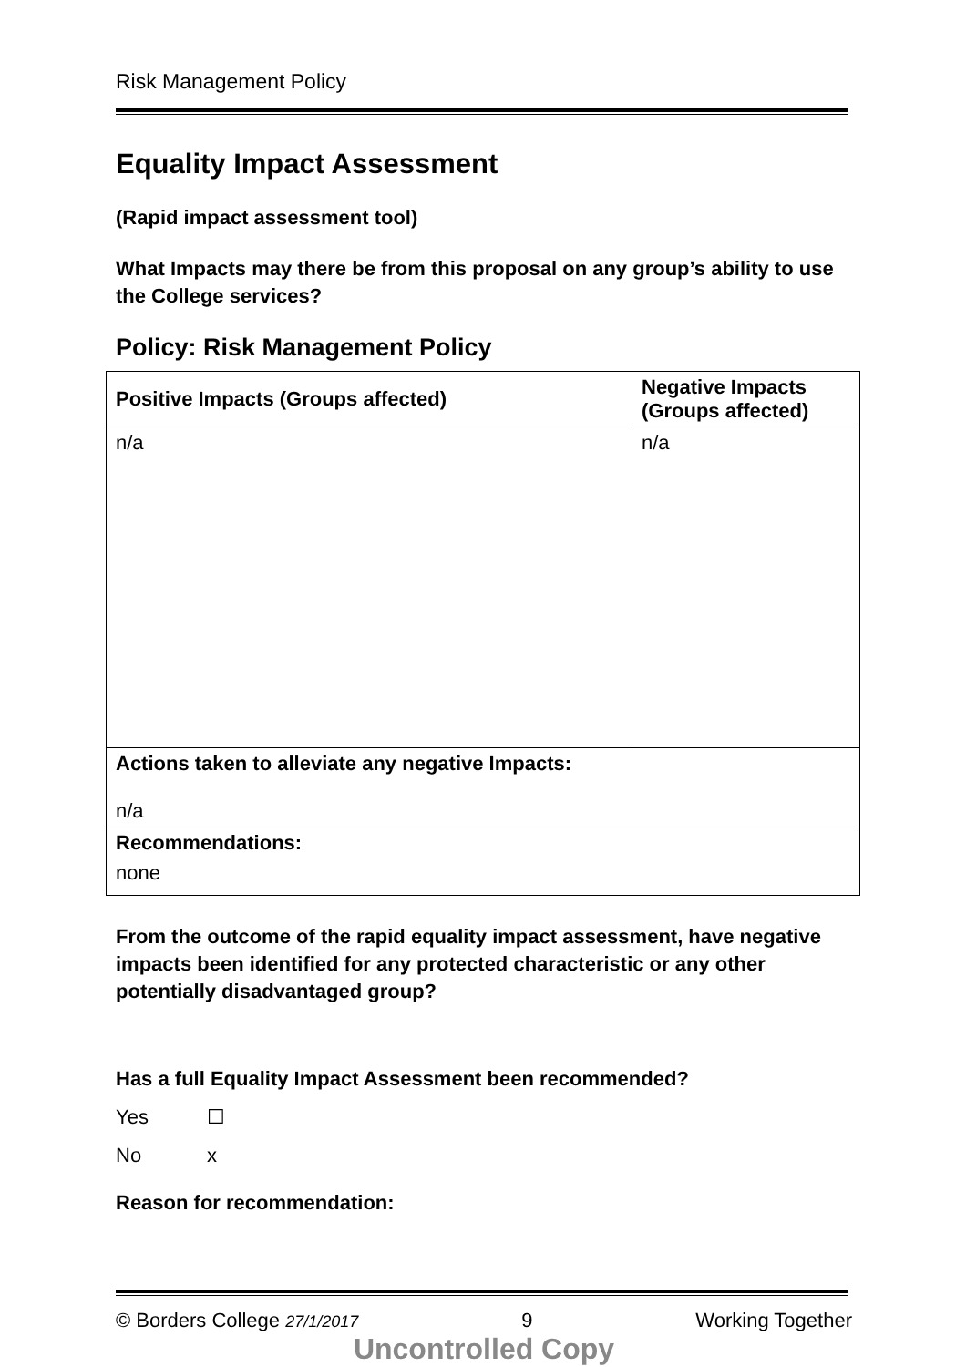Risk Management Policy
Equality Impact Assessment
(Rapid impact assessment tool)
What Impacts may there be from this proposal on any group’s ability to use the College services?
Policy: Risk Management Policy
| Positive Impacts (Groups affected) | Negative Impacts (Groups affected) |
| --- | --- |
| n/a | n/a |
| Actions taken to alleviate any negative Impacts: n/a | |
| Recommendations: none | |
From the outcome of the rapid equality impact assessment, have negative impacts been identified for any protected characteristic or any other potentially disadvantaged group?
Has a full Equality Impact Assessment been recommended?
Yes ☐
No x
Reason for recommendation:
© Borders College 27/1/2017 9 Working Together
Uncontrolled Copy